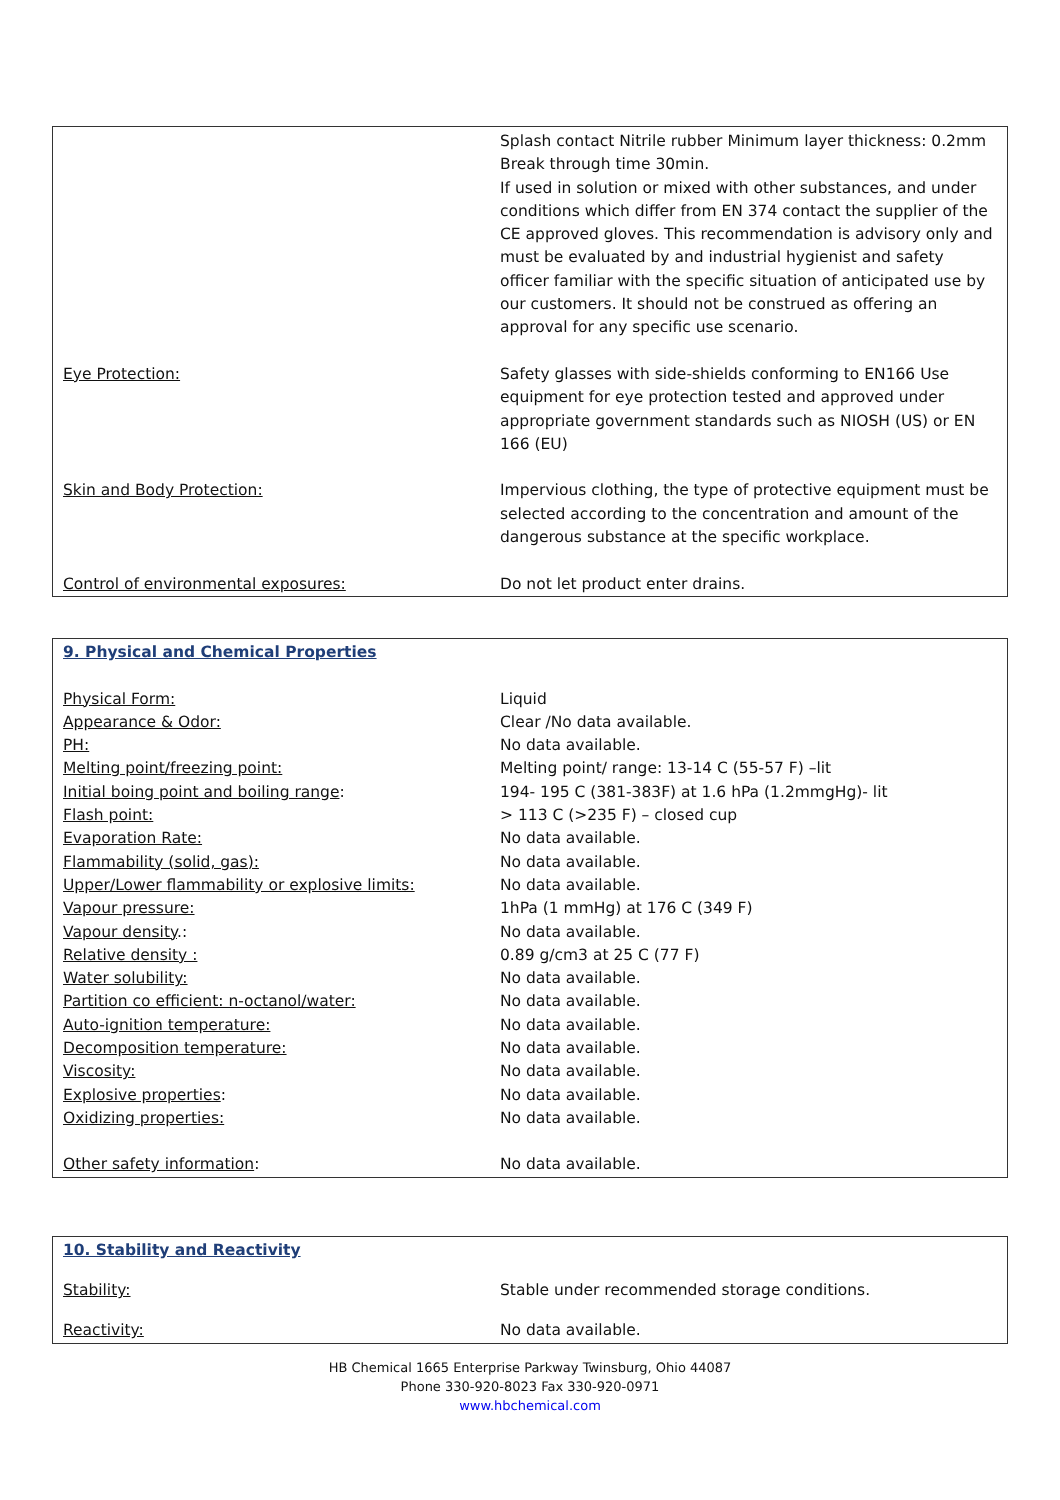| | Splash contact Nitrile rubber Minimum layer thickness: 0.2mm Break through time 30min. If used in solution or mixed with other substances, and under conditions which differ from EN 374 contact the supplier of the CE approved gloves. This recommendation is advisory only and must be evaluated by and industrial hygienist and safety officer familiar with the specific situation of anticipated use by our customers. It should not be construed as offering an approval for any specific use scenario. |
| Eye Protection: | Safety glasses with side-shields conforming to EN166 Use equipment for eye protection tested and approved under appropriate government standards such as NIOSH (US) or EN 166 (EU) |
| Skin and Body Protection: | Impervious clothing, the type of protective equipment must be selected according to the concentration and amount of the dangerous substance at the specific workplace. |
| Control of environmental exposures: | Do not let product enter drains. |
| 9. Physical and Chemical Properties | |
| Physical Form: | Liquid |
| Appearance & Odor: | Clear /No data available. |
| PH: | No data available. |
| Melting point/freezing point: | Melting point/ range: 13-14 C (55-57 F) –lit |
| Initial boing point and boiling range : | 194- 195 C (381-383F) at 1.6 hPa (1.2mmgHg)- lit |
| Flash point: | > 113 C (>235 F) – closed cup |
| Evaporation Rate: | No data available. |
| Flammability (solid, gas): | No data available. |
| Upper/Lower flammability or explosive limits: | No data available. |
| Vapour pressure: | 1hPa (1 mmHg) at 176 C (349 F) |
| Vapour density .: | No data available. |
| Relative density : | 0.89 g/cm3 at 25 C (77 F) |
| Water solubility: | No data available. |
| Partition co efficient: n-octanol/water: | No data available. |
| Auto-ignition temperature: | No data available. |
| Decomposition temperature: | No data available. |
| Viscosity: | No data available. |
| Explosive properties : | No data available. |
| Oxidizing properties: | No data available. |
| Other safety information : | No data available. |
| 10. Stability and Reactivity | |
| Stability: | Stable under recommended storage conditions. |
| Reactivity: | No data available. |
HB Chemical 1665 Enterprise Parkway Twinsburg, Ohio 44087
Phone 330-920-8023 Fax 330-920-0971
www.hbchemical.com